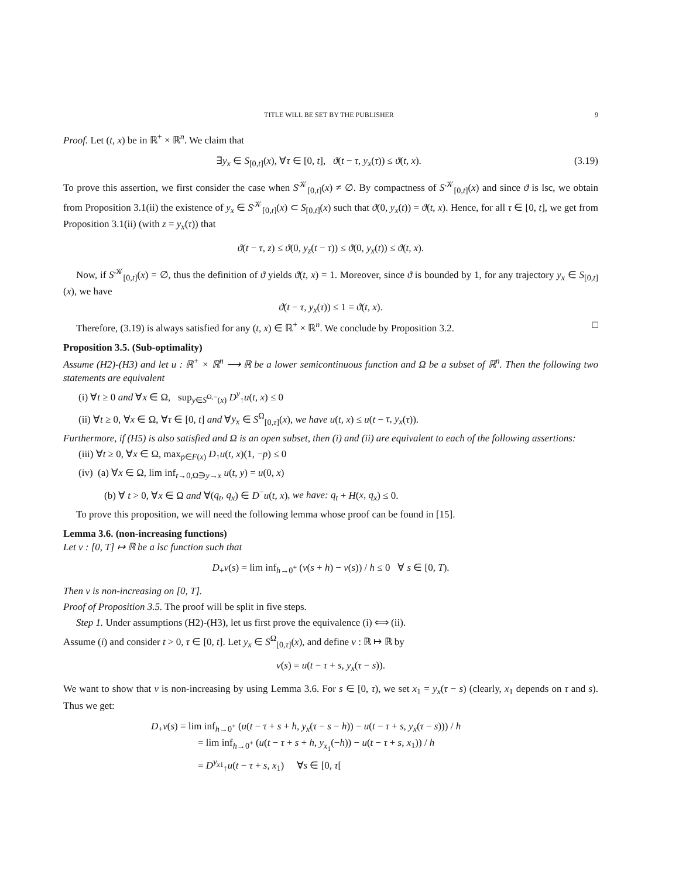TITLE WILL BE SET BY THE PUBLISHER 9
Proof. Let (t, x) be in ℝ<sup>+</sup> × ℝ<sup>n</sup>. We claim that
∃y<sub>x</sub> ∈ S<sub>[0,t]</sub>(x), ∀τ ∈ [0, t], ϑ(t − τ, y<sub>x</sub>(τ)) ≤ ϑ(t, x). (3.19)
To prove this assertion, we first consider the case when S<sup>𝒦</sup><sub>[0,t]</sub>(x) ≠ ∅. By compactness of S<sup>𝒦</sup><sub>[0,t]</sub>(x) and since ϑ is lsc, we obtain from Proposition 3.1(ii) the existence of y<sub>x</sub> ∈ S<sup>𝒦</sup><sub>[0,t]</sub>(x) ⊂ S<sub>[0,t]</sub>(x) such that ϑ(0, y<sub>x</sub>(t)) = ϑ(t, x). Hence, for all τ ∈ [0, t], we get from Proposition 3.1(ii) (with z = y<sub>x</sub>(τ)) that
ϑ(t − τ, z) ≤ ϑ(0, y<sub>z</sub>(t − τ)) ≤ ϑ(0, y<sub>x</sub>(t)) ≤ ϑ(t, x).
Now, if S<sup>𝒦</sup><sub>[0,t]</sub>(x) = ∅, thus the definition of ϑ yields ϑ(t, x) = 1. Moreover, since ϑ is bounded by 1, for any trajectory y<sub>x</sub> ∈ S<sub>[0,t]</sub>(x), we have
ϑ(t − τ, y<sub>x</sub>(τ)) ≤ 1 = ϑ(t, x).
Therefore, (3.19) is always satisfied for any (t, x) ∈ ℝ<sup>+</sup> × ℝ<sup>n</sup>. We conclude by Proposition 3.2. □
Proposition 3.5. (Sub-optimality)
Assume (H2)-(H3) and let u : ℝ<sup>+</sup> × ℝ<sup>n</sup> ⟶ ℝ be a lower semicontinuous function and Ω be a subset of ℝ<sup>n</sup>. Then the following two statements are equivalent
(i) ∀t ≥ 0 and ∀x ∈ Ω, sup<sub>y∈S<sup>Ω,−</sup>(x)</sub> D<sup>y</sup><sub>↑</sub>u(t, x) ≤ 0
(ii) ∀t ≥ 0, ∀x ∈ Ω, ∀τ ∈ [0, t] and ∀y<sub>x</sub> ∈ S<sup>Ω</sup><sub>[0,τ]</sub>(x), we have u(t, x) ≤ u(t − τ, y<sub>x</sub>(τ)).
Furthermore, if (H5) is also satisfied and Ω is an open subset, then (i) and (ii) are equivalent to each of the following assertions:
(iii) ∀t ≥ 0, ∀x ∈ Ω, max<sub>p∈F(x)</sub> D<sub>↑</sub>u(t, x)(1, −p) ≤ 0
(iv) (a) ∀x ∈ Ω, lim inf<sub>t→0,Ω∋y→x</sub> u(t, y) = u(0, x)
(b) ∀ t > 0, ∀x ∈ Ω and ∀(q<sub>t</sub>, q<sub>x</sub>) ∈ D<sup>−</sup>u(t, x), we have: q<sub>t</sub> + H(x, q<sub>x</sub>) ≤ 0.
To prove this proposition, we will need the following lemma whose proof can be found in [15].
Lemma 3.6. (non-increasing functions)
Let v : [0, T] ↦ ℝ be a lsc function such that
D<sub>+</sub>v(s) = lim inf<sub>h→0<sup>+</sup></sub> (v(s + h) − v(s)) / h ≤ 0 ∀ s ∈ [0, T).
Then v is non-increasing on [0, T].
Proof of Proposition 3.5. The proof will be split in five steps.
Step 1. Under assumptions (H2)-(H3), let us first prove the equivalence (i) ⟺ (ii).
Assume (i) and consider t > 0, τ ∈ [0, t]. Let y<sub>x</sub> ∈ S<sup>Ω</sup><sub>[0,τ]</sub>(x), and define v : ℝ ↦ ℝ by
v(s) = u(t − τ + s, y<sub>x</sub>(τ − s)).
We want to show that v is non-increasing by using Lemma 3.6. For s ∈ [0, τ), we set x<sub>1</sub> = y<sub>x</sub>(τ − s) (clearly, x<sub>1</sub> depends on τ and s). Thus we get:
D<sub>+</sub>v(s) = lim inf<sub>h→0<sup>+</sup></sub> (u(t − τ + s + h, y<sub>x</sub>(τ − s − h)) − u(t − τ + s, y<sub>x</sub>(τ − s))) / h
= lim inf<sub>h→0<sup>+</sup></sub> (u(t − τ + s + h, y<sub>x<sub>1</sub></sub>(−h)) − u(t − τ + s, x<sub>1</sub>)) / h
= D<sup>y<sub>x1</sub></sup><sub>↑</sub>u(t − τ + s, x<sub>1</sub>) ∀s ∈ [0, τ[